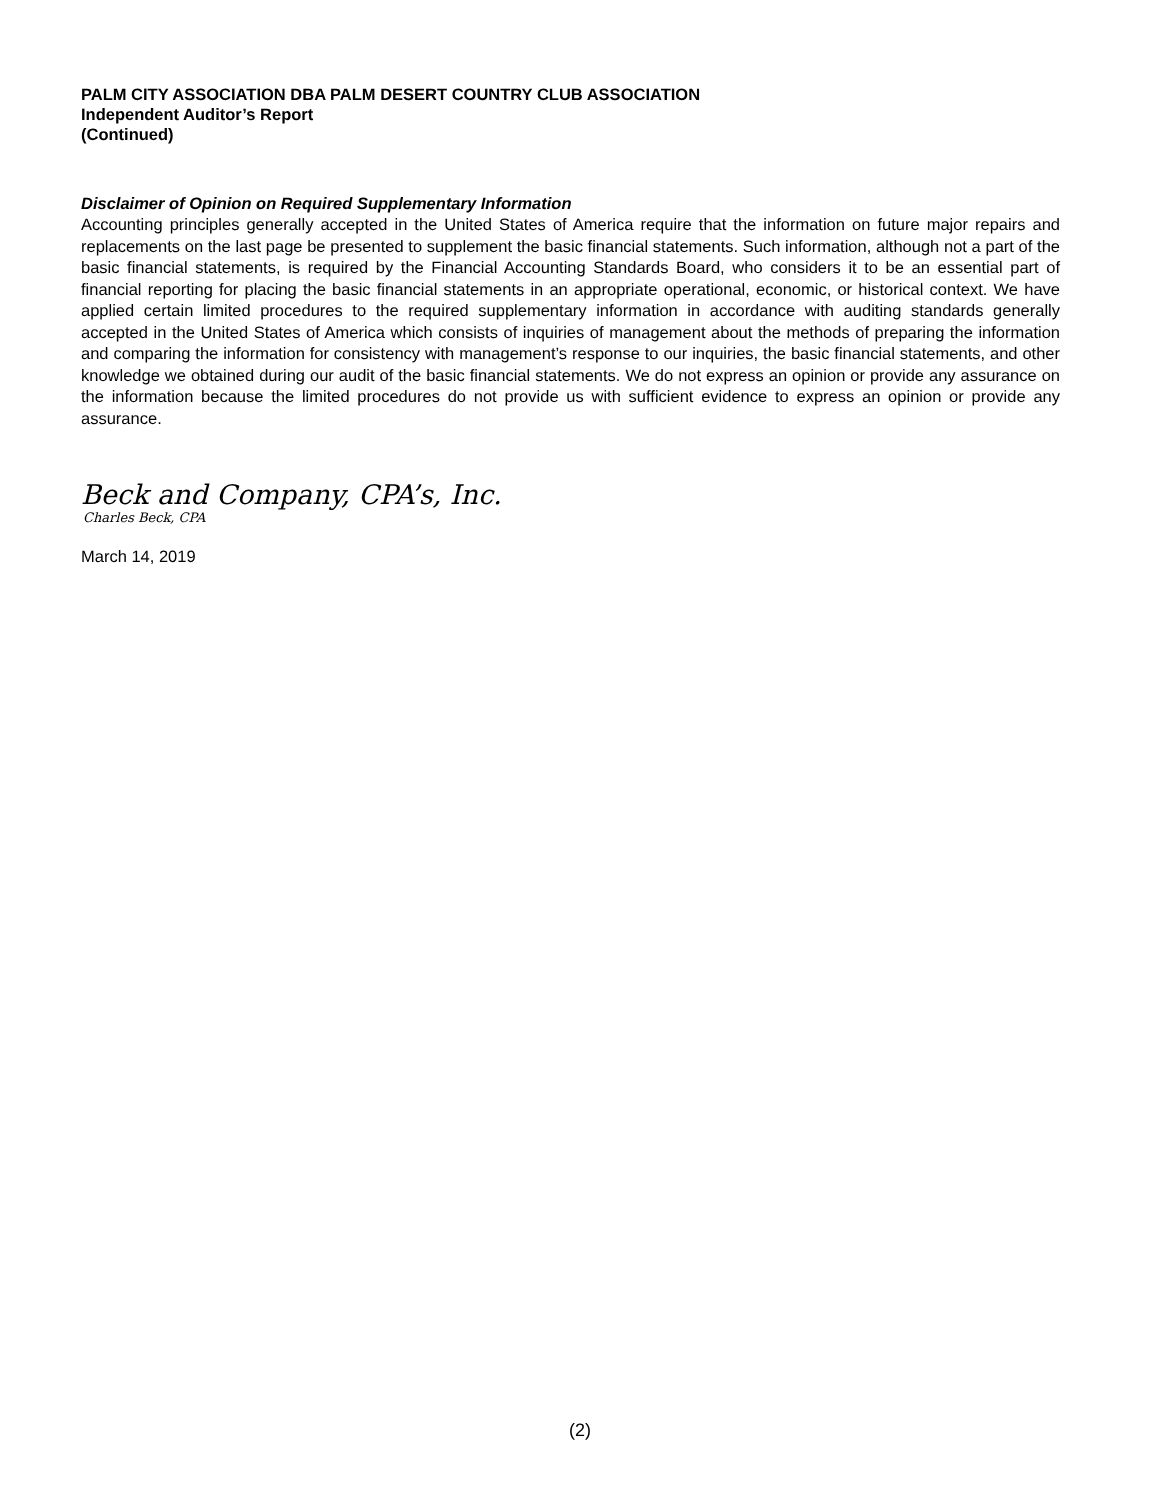PALM CITY ASSOCIATION DBA PALM DESERT COUNTRY CLUB ASSOCIATION
Independent Auditor’s Report
(Continued)
Disclaimer of Opinion on Required Supplementary Information
Accounting principles generally accepted in the United States of America require that the information on future major repairs and replacements on the last page be presented to supplement the basic financial statements. Such information, although not a part of the basic financial statements, is required by the Financial Accounting Standards Board, who considers it to be an essential part of financial reporting for placing the basic financial statements in an appropriate operational, economic, or historical context. We have applied certain limited procedures to the required supplementary information in accordance with auditing standards generally accepted in the United States of America which consists of inquiries of management about the methods of preparing the information and comparing the information for consistency with management’s response to our inquiries, the basic financial statements, and other knowledge we obtained during our audit of the basic financial statements. We do not express an opinion or provide any assurance on the information because the limited procedures do not provide us with sufficient evidence to express an opinion or provide any assurance.
Beck and Company, CPA’s, Inc.
Charles Beck, CPA
March 14, 2019
(2)